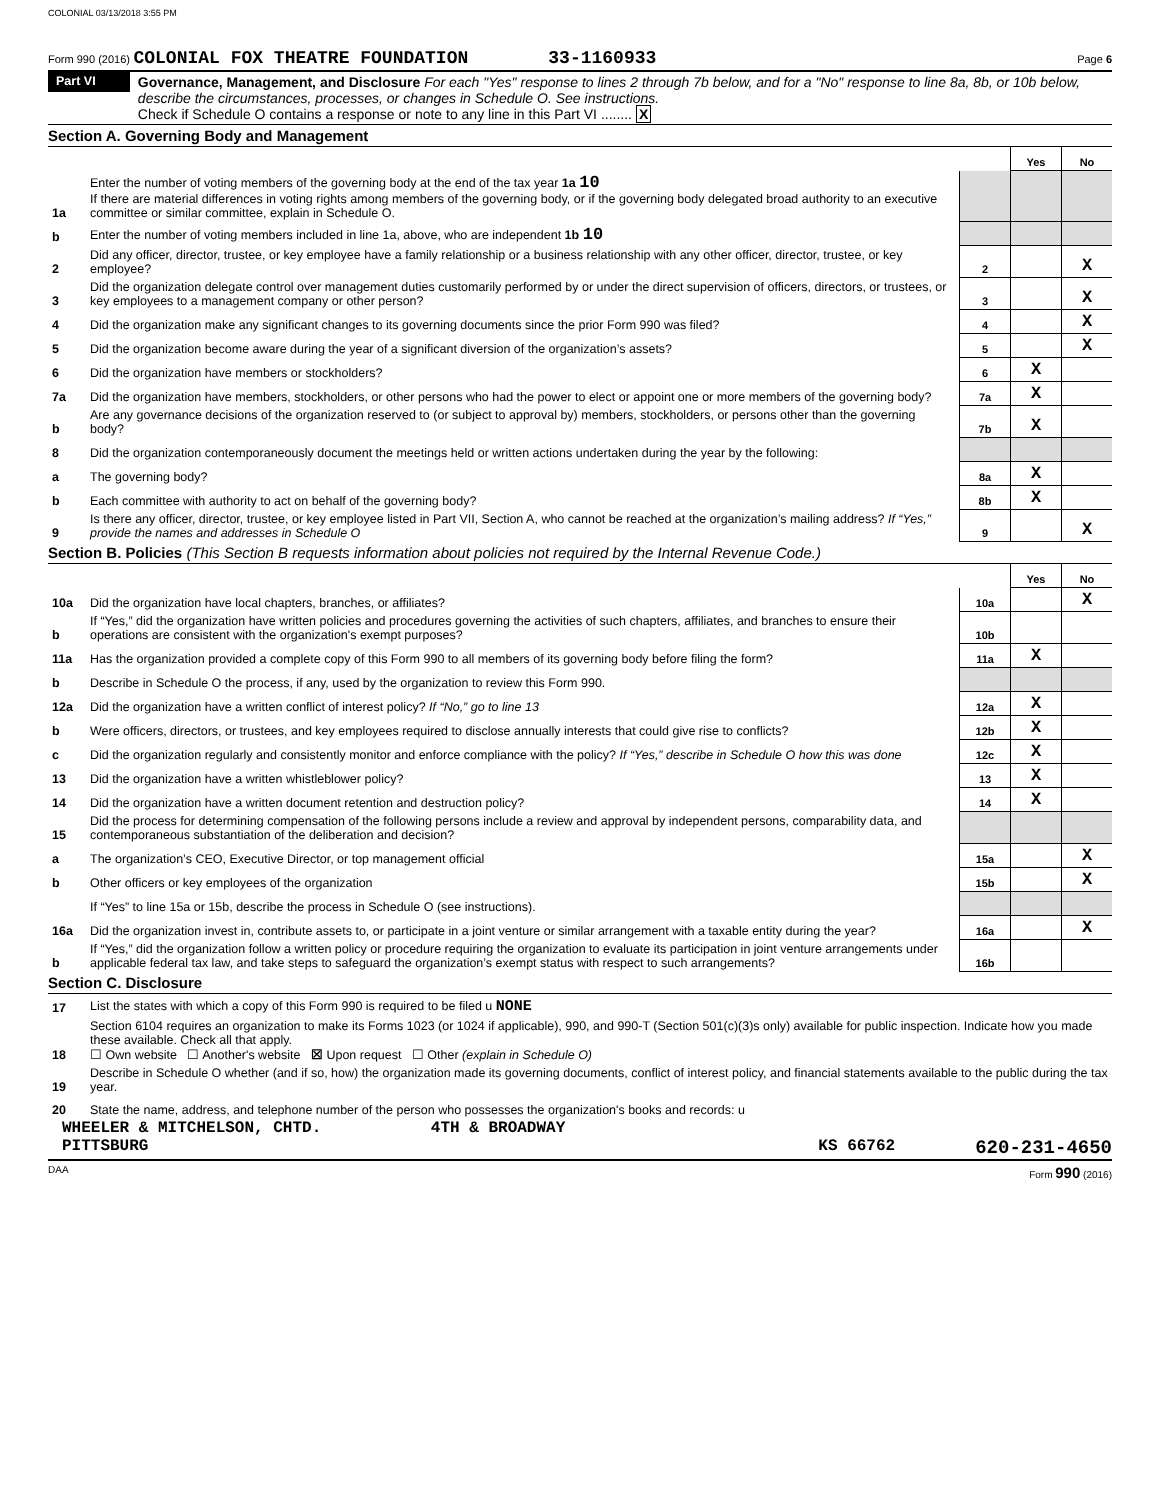COLONIAL 03/13/2018 3:55 PM
Form 990 (2016) COLONIAL FOX THEATRE FOUNDATION 33-1160933 Page 6
Part VI
Governance, Management, and Disclosure For each "Yes" response to lines 2 through 7b below, and for a "No" response to line 8a, 8b, or 10b below, describe the circumstances, processes, or changes in Schedule O. See instructions.
Check if Schedule O contains a response or note to any line in this Part VI ........ X
Section A. Governing Body and Management
| | | | | Yes | No |
| 1a | Enter the number of voting members of the governing body at the end of the tax year 1a 10 If there are material differences in voting rights among members of the governing body, or if the governing body delegated broad authority to an executive committee or similar committee, explain in Schedule O. | | | | |
| b | Enter the number of voting members included in line 1a, above, who are independent 1b 10 | | | | |
| 2 | Did any officer, director, trustee, or key employee have a family relationship or a business relationship with any other officer, director, trustee, or key employee? | | 2 | | X |
| 3 | Did the organization delegate control over management duties customarily performed by or under the direct supervision of officers, directors, or trustees, or key employees to a management company or other person? | | 3 | | X |
| 4 | Did the organization make any significant changes to its governing documents since the prior Form 990 was filed? | | 4 | | X |
| 5 | Did the organization become aware during the year of a significant diversion of the organization’s assets? | | 5 | | X |
| 6 | Did the organization have members or stockholders? | | 6 | X | |
| 7a | Did the organization have members, stockholders, or other persons who had the power to elect or appoint one or more members of the governing body? | | 7a | X | |
| b | Are any governance decisions of the organization reserved to (or subject to approval by) members, stockholders, or persons other than the governing body? | | 7b | X | |
| 8 | Did the organization contemporaneously document the meetings held or written actions undertaken during the year by the following: | | | | |
| a | The governing body? | | 8a | X | |
| b | Each committee with authority to act on behalf of the governing body? | | 8b | X | |
| 9 | Is there any officer, director, trustee, or key employee listed in Part VII, Section A, who cannot be reached at the organization’s mailing address? If “Yes,” provide the names and addresses in Schedule O | | 9 | | X |
Section B. Policies (This Section B requests information about policies not required by the Internal Revenue Code.)
| | | | | Yes | No |
| 10a | Did the organization have local chapters, branches, or affiliates? | | 10a | | X |
| b | If “Yes,” did the organization have written policies and procedures governing the activities of such chapters, affiliates, and branches to ensure their operations are consistent with the organization's exempt purposes? | | 10b | | |
| 11a | Has the organization provided a complete copy of this Form 990 to all members of its governing body before filing the form? | | 11a | X | |
| b | Describe in Schedule O the process, if any, used by the organization to review this Form 990. | | | | |
| 12a | Did the organization have a written conflict of interest policy? If “No,” go to line 13 | | 12a | X | |
| b | Were officers, directors, or trustees, and key employees required to disclose annually interests that could give rise to conflicts? | | 12b | X | |
| c | Did the organization regularly and consistently monitor and enforce compliance with the policy? If “Yes,” describe in Schedule O how this was done | | 12c | X | |
| 13 | Did the organization have a written whistleblower policy? | | 13 | X | |
| 14 | Did the organization have a written document retention and destruction policy? | | 14 | X | |
| 15 | Did the process for determining compensation of the following persons include a review and approval by independent persons, comparability data, and contemporaneous substantiation of the deliberation and decision? | | | | |
| a | The organization’s CEO, Executive Director, or top management official | | 15a | | X |
| b | Other officers or key employees of the organization | | 15b | | X |
| | If “Yes” to line 15a or 15b, describe the process in Schedule O (see instructions). | | | | |
| 16a | Did the organization invest in, contribute assets to, or participate in a joint venture or similar arrangement with a taxable entity during the year? | | 16a | | X |
| b | If “Yes,” did the organization follow a written policy or procedure requiring the organization to evaluate its participation in joint venture arrangements under applicable federal tax law, and take steps to safeguard the organization’s exempt status with respect to such arrangements? | | 16b | | |
Section C. Disclosure
| 17 | List the states with which a copy of this Form 990 is required to be filed u NONE |
| 18 | Section 6104 requires an organization to make its Forms 1023 (or 1024 if applicable), 990, and 990-T (Section 501(c)(3)s only) available for public inspection. Indicate how you made these available. Check all that apply. ☐ Own website ☐ Another's website ☒ Upon request ☐ Other (explain in Schedule O) |
| 19 | Describe in Schedule O whether (and if so, how) the organization made its governing documents, conflict of interest policy, and financial statements available to the public during the tax year. |
| 20 | State the name, address, and telephone number of the person who possesses the organization's books and records: u |
WHEELER & MITCHELSON, CHTD. 4TH & BROADWAY
PITTSBURG KS 66762 620-231-4650
DAA Form 990 (2016)